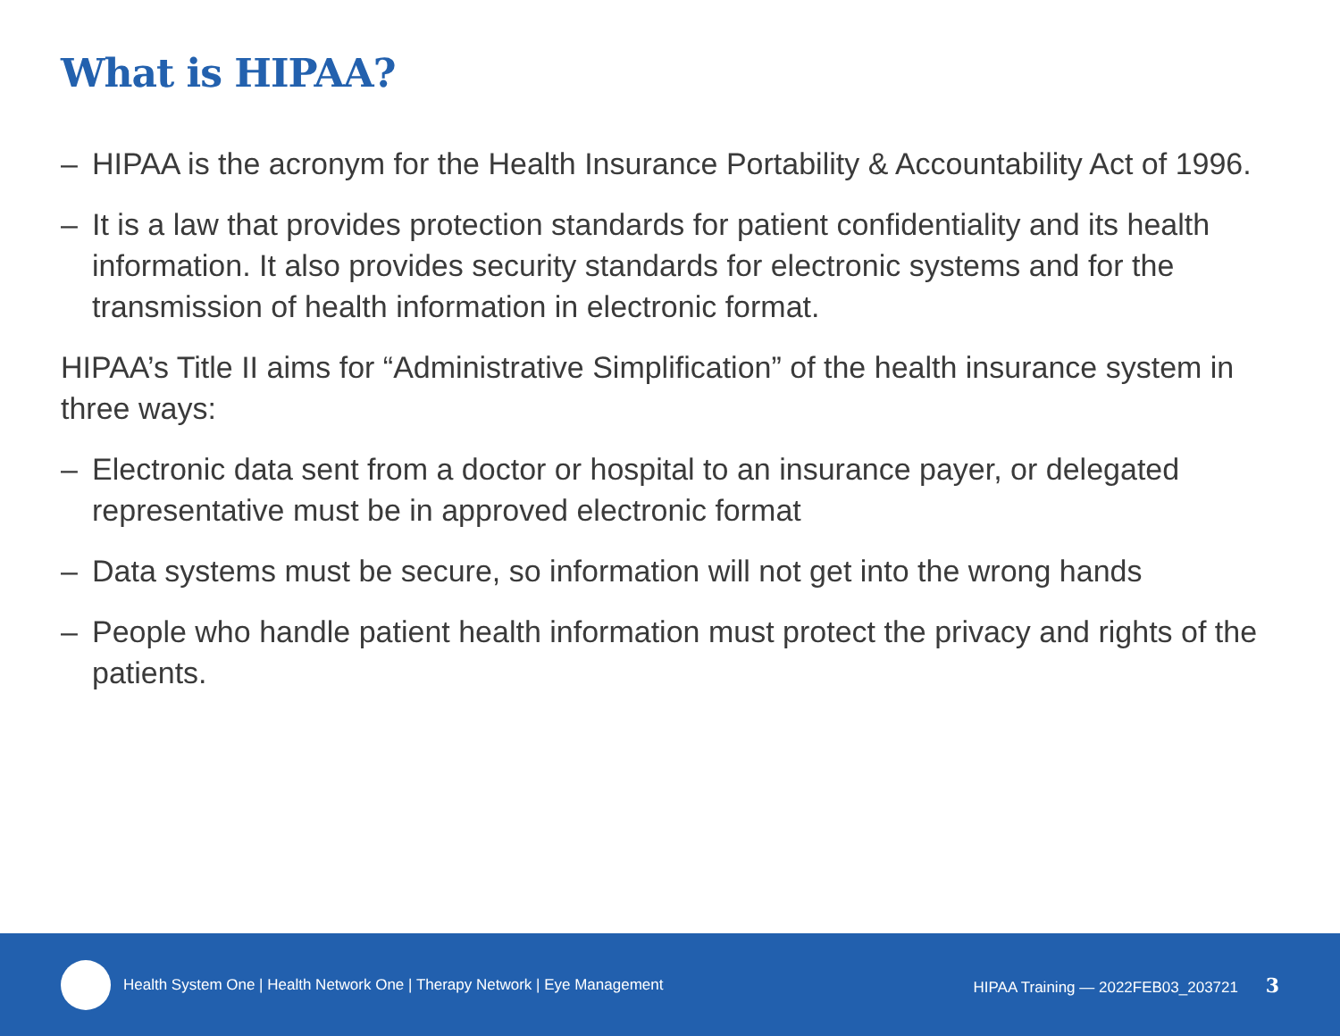What is HIPAA?
– HIPAA is the acronym for the Health Insurance Portability & Accountability Act of 1996.
– It is a law that provides protection standards for patient confidentiality and its health information. It also provides security standards for electronic systems and for the transmission of health information in electronic format.
HIPAA’s Title II aims for “Administrative Simplification” of the health insurance system in three ways:
– Electronic data sent from a doctor or hospital to an insurance payer, or delegated representative must be in approved electronic format
– Data systems must be secure, so information will not get into the wrong hands
– People who handle patient health information must protect the privacy and rights of the patients.
Health System One | Health Network One | Therapy Network | Eye Management HIPAA Training — 2022FEB03_203721 3